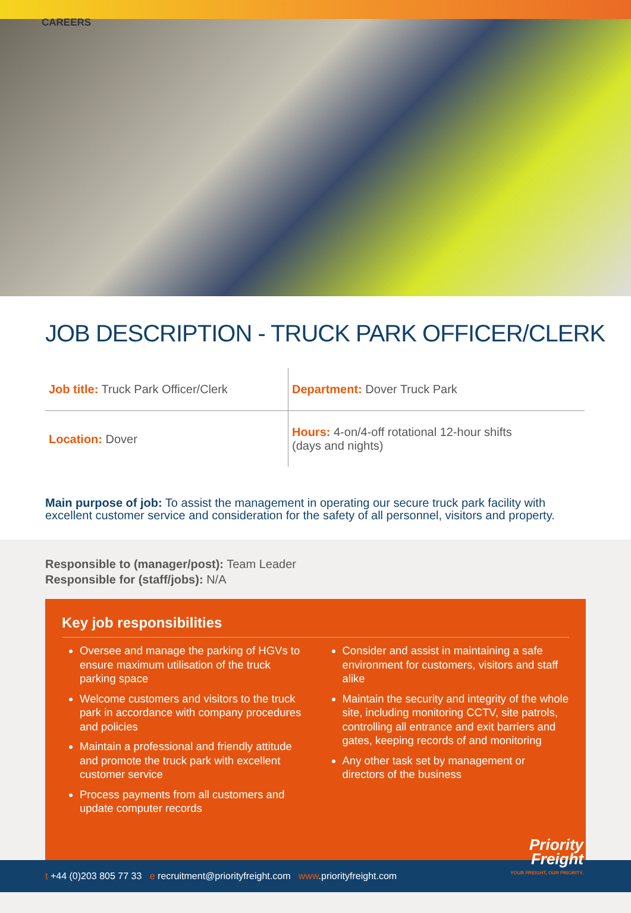CAREERS
JOB DESCRIPTION - TRUCK PARK OFFICER/CLERK
| Job title: Truck Park Officer/Clerk | Department: Dover Truck Park |
| Location: Dover | Hours: 4-on/4-off rotational 12-hour shifts (days and nights) |
Main purpose of job: To assist the management in operating our secure truck park facility with excellent customer service and consideration for the safety of all personnel, visitors and property.
Responsible to (manager/post): Team Leader
Responsible for (staff/jobs): N/A
Key job responsibilities
Oversee and manage the parking of HGVs to ensure maximum utilisation of the truck parking space
Welcome customers and visitors to the truck park in accordance with company procedures and policies
Maintain a professional and friendly attitude and promote the truck park with excellent customer service
Process payments from all customers and update computer records
Consider and assist in maintaining a safe environment for customers, visitors and staff alike
Maintain the security and integrity of the whole site, including monitoring CCTV, site patrols, controlling all entrance and exit barriers and gates, keeping records of and monitoring
Any other task set by management or directors of the business
t +44 (0)203 805 77 33 e recruitment@priorityfreight.com www.priorityfreight.com
Priority
Freight
YOUR FREIGHT, OUR PRIORITY.